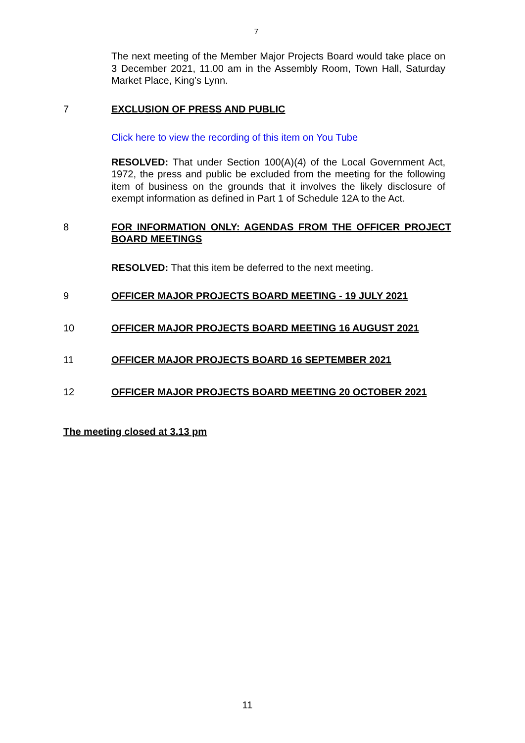7
The next meeting of the Member Major Projects Board would take place on 3 December 2021, 11.00 am in the Assembly Room, Town Hall, Saturday Market Place, King’s Lynn.
7 EXCLUSION OF PRESS AND PUBLIC
Click here to view the recording of this item on You Tube
RESOLVED: That under Section 100(A)(4) of the Local Government Act, 1972, the press and public be excluded from the meeting for the following item of business on the grounds that it involves the likely disclosure of exempt information as defined in Part 1 of Schedule 12A to the Act.
8 FOR INFORMATION ONLY: AGENDAS FROM THE OFFICER PROJECT BOARD MEETINGS
RESOLVED: That this item be deferred to the next meeting.
9 OFFICER MAJOR PROJECTS BOARD MEETING - 19 JULY 2021
10 OFFICER MAJOR PROJECTS BOARD MEETING 16 AUGUST 2021
11 OFFICER MAJOR PROJECTS BOARD 16 SEPTEMBER 2021
12 OFFICER MAJOR PROJECTS BOARD MEETING 20 OCTOBER 2021
The meeting closed at 3.13 pm
11